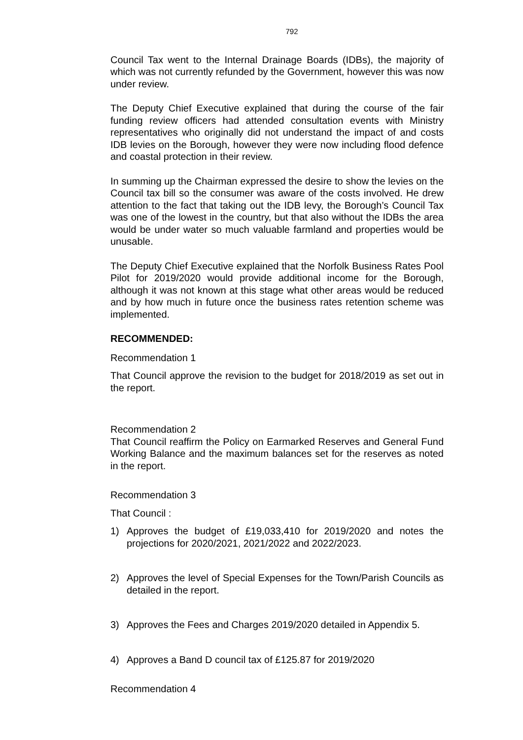792
Council Tax went to the Internal Drainage Boards (IDBs), the majority of which was not currently refunded by the Government, however this was now under review.
The Deputy Chief Executive explained that during the course of the fair funding review officers had attended consultation events with Ministry representatives who originally did not understand the impact of and costs IDB levies on the Borough, however they were now including flood defence and coastal protection in their review.
In summing up the Chairman expressed the desire to show the levies on the Council tax bill so the consumer was aware of the costs involved. He drew attention to the fact that taking out the IDB levy, the Borough’s Council Tax was one of the lowest in the country, but that also without the IDBs the area would be under water so much valuable farmland and properties would be unusable.
The Deputy Chief Executive explained that the Norfolk Business Rates Pool Pilot for 2019/2020 would provide additional income for the Borough, although it was not known at this stage what other areas would be reduced and by how much in future once the business rates retention scheme was implemented.
RECOMMENDED:
Recommendation 1
That Council approve the revision to the budget for 2018/2019 as set out in the report.
Recommendation 2
That Council reaffirm the Policy on Earmarked Reserves and General Fund Working Balance and the maximum balances set for the reserves as noted in the report.
Recommendation 3
That Council :
1) Approves the budget of £19,033,410 for 2019/2020 and notes the projections for 2020/2021, 2021/2022 and 2022/2023.
2) Approves the level of Special Expenses for the Town/Parish Councils as detailed in the report.
3) Approves the Fees and Charges 2019/2020 detailed in Appendix 5.
4) Approves a Band D council tax of £125.87 for 2019/2020
Recommendation 4